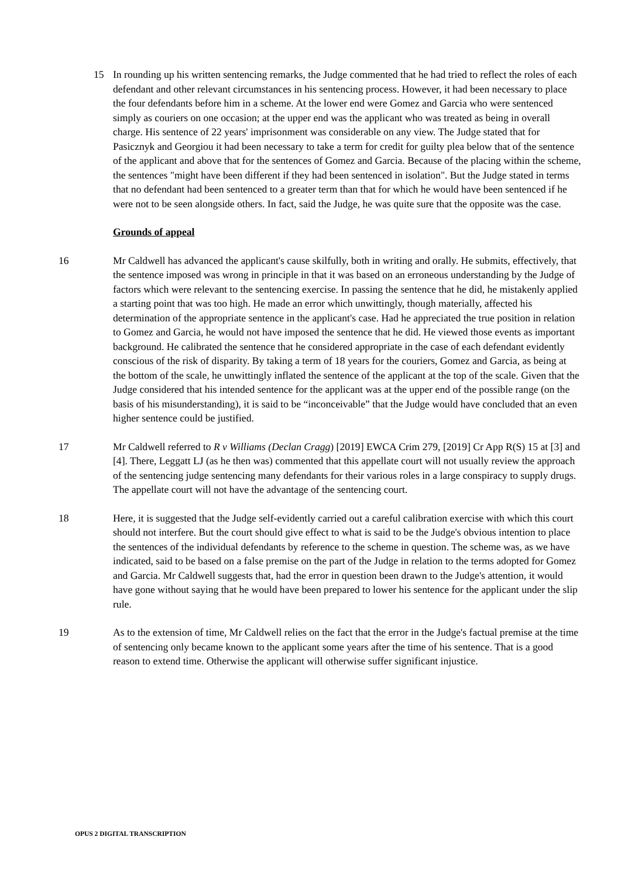15 In rounding up his written sentencing remarks, the Judge commented that he had tried to reflect the roles of each defendant and other relevant circumstances in his sentencing process. However, it had been necessary to place the four defendants before him in a scheme. At the lower end were Gomez and Garcia who were sentenced simply as couriers on one occasion; at the upper end was the applicant who was treated as being in overall charge. His sentence of 22 years' imprisonment was considerable on any view. The Judge stated that for Pasicznyk and Georgiou it had been necessary to take a term for credit for guilty plea below that of the sentence of the applicant and above that for the sentences of Gomez and Garcia. Because of the placing within the scheme, the sentences "might have been different if they had been sentenced in isolation". But the Judge stated in terms that no defendant had been sentenced to a greater term than that for which he would have been sentenced if he were not to be seen alongside others. In fact, said the Judge, he was quite sure that the opposite was the case.
Grounds of appeal
16 Mr Caldwell has advanced the applicant's cause skilfully, both in writing and orally. He submits, effectively, that the sentence imposed was wrong in principle in that it was based on an erroneous understanding by the Judge of factors which were relevant to the sentencing exercise. In passing the sentence that he did, he mistakenly applied a starting point that was too high. He made an error which unwittingly, though materially, affected his determination of the appropriate sentence in the applicant's case. Had he appreciated the true position in relation to Gomez and Garcia, he would not have imposed the sentence that he did. He viewed those events as important background. He calibrated the sentence that he considered appropriate in the case of each defendant evidently conscious of the risk of disparity. By taking a term of 18 years for the couriers, Gomez and Garcia, as being at the bottom of the scale, he unwittingly inflated the sentence of the applicant at the top of the scale. Given that the Judge considered that his intended sentence for the applicant was at the upper end of the possible range (on the basis of his misunderstanding), it is said to be “inconceivable” that the Judge would have concluded that an even higher sentence could be justified.
17 Mr Caldwell referred to R v Williams (Declan Cragg) [2019] EWCA Crim 279, [2019] Cr App R(S) 15 at [3] and [4]. There, Leggatt LJ (as he then was) commented that this appellate court will not usually review the approach of the sentencing judge sentencing many defendants for their various roles in a large conspiracy to supply drugs. The appellate court will not have the advantage of the sentencing court.
18 Here, it is suggested that the Judge self-evidently carried out a careful calibration exercise with which this court should not interfere. But the court should give effect to what is said to be the Judge's obvious intention to place the sentences of the individual defendants by reference to the scheme in question. The scheme was, as we have indicated, said to be based on a false premise on the part of the Judge in relation to the terms adopted for Gomez and Garcia. Mr Caldwell suggests that, had the error in question been drawn to the Judge's attention, it would have gone without saying that he would have been prepared to lower his sentence for the applicant under the slip rule.
19 As to the extension of time, Mr Caldwell relies on the fact that the error in the Judge's factual premise at the time of sentencing only became known to the applicant some years after the time of his sentence. That is a good reason to extend time. Otherwise the applicant will otherwise suffer significant injustice.
OPUS 2 DIGITAL TRANSCRIPTION